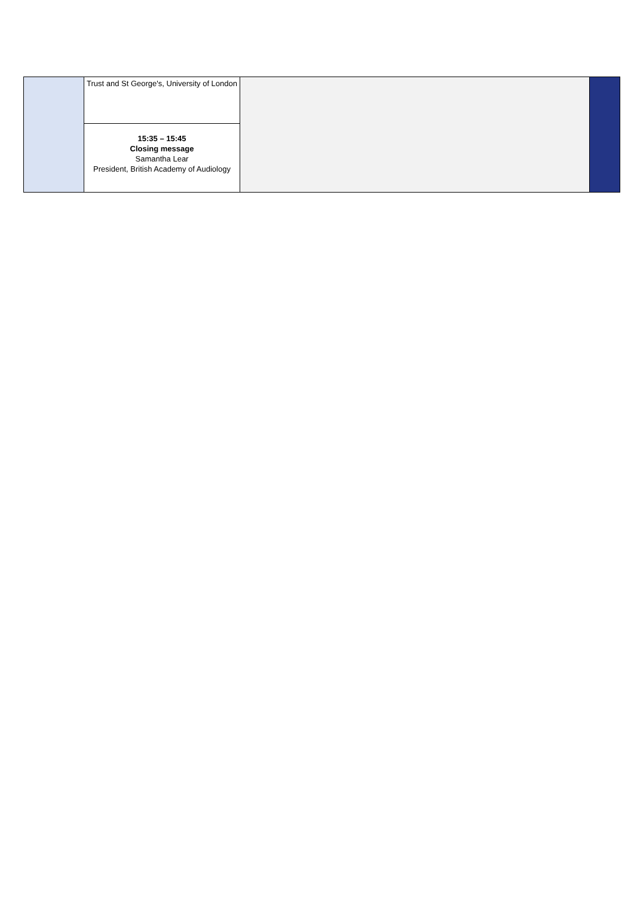| | Trust and St George's, University of London | | |
| | 15:35 – 15:45 Closing message Samantha Lear President, British Academy of Audiology | | |